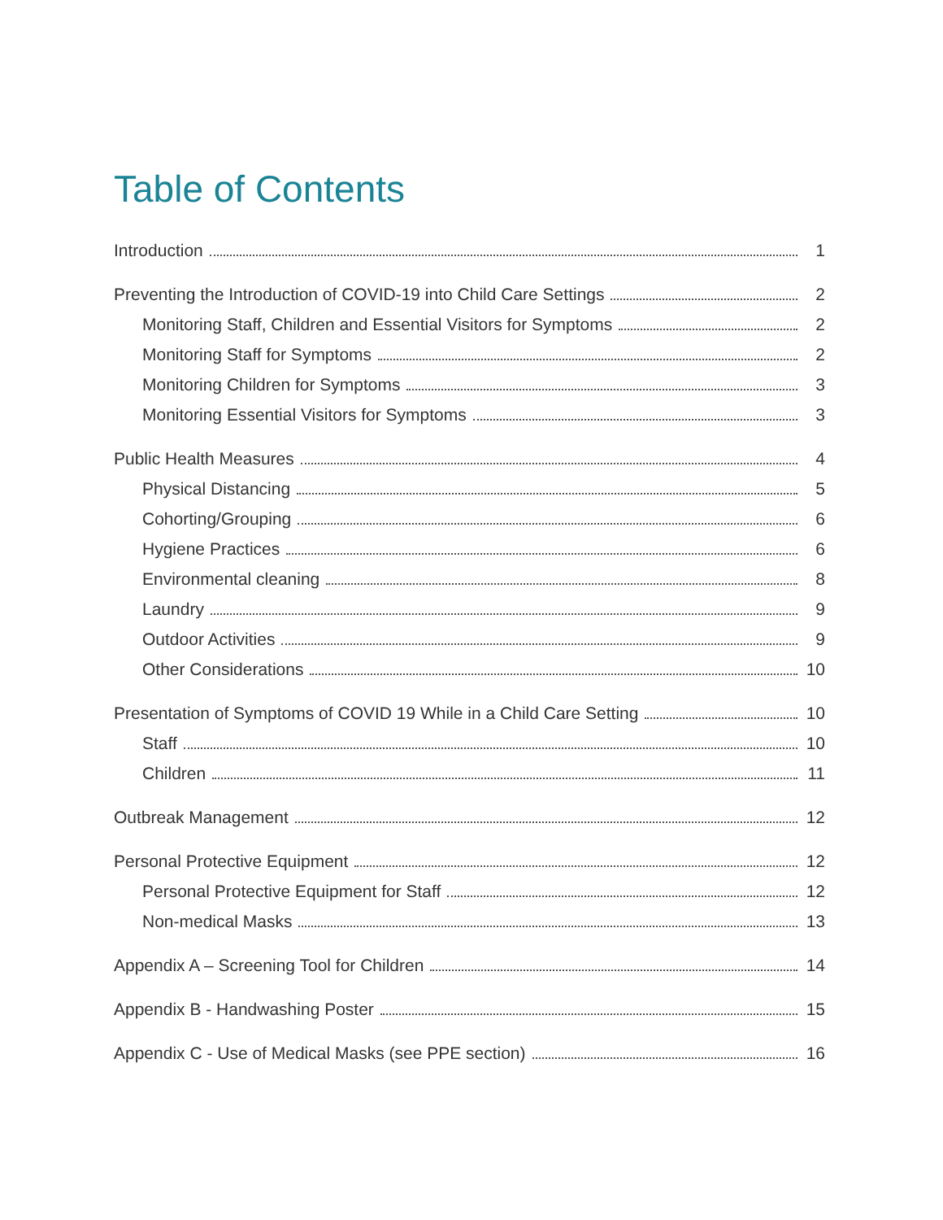Table of Contents
Introduction 1
Preventing the Introduction of COVID-19 into Child Care Settings 2
Monitoring Staff, Children and Essential Visitors for Symptoms 2
Monitoring Staff for Symptoms 2
Monitoring Children for Symptoms 3
Monitoring Essential Visitors for Symptoms 3
Public Health Measures 4
Physical Distancing 5
Cohorting/Grouping 6
Hygiene Practices 6
Environmental cleaning 8
Laundry 9
Outdoor Activities 9
Other Considerations 10
Presentation of Symptoms of COVID 19 While in a Child Care Setting 10
Staff 10
Children 11
Outbreak Management 12
Personal Protective Equipment 12
Personal Protective Equipment for Staff 12
Non-medical Masks 13
Appendix A – Screening Tool for Children 14
Appendix B - Handwashing Poster 15
Appendix C - Use of Medical Masks (see PPE section) 16